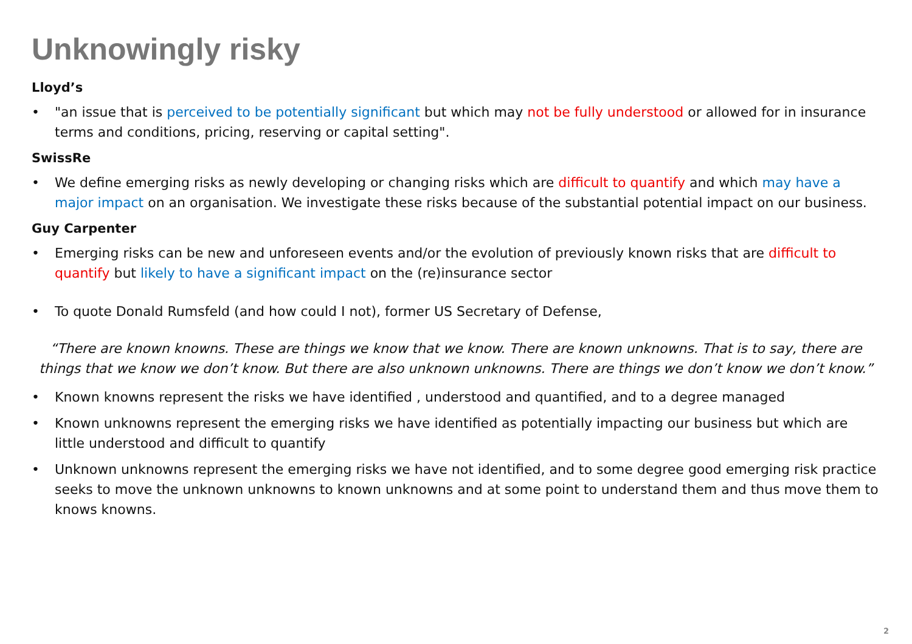Unknowingly risky
Lloyd’s
• "an issue that is perceived to be potentially significant but which may not be fully understood or allowed for in insurance terms and conditions, pricing, reserving or capital setting".
SwissRe
• We define emerging risks as newly developing or changing risks which are difficult to quantify and which may have a major impact on an organisation. We investigate these risks because of the substantial potential impact on our business.
Guy Carpenter
• Emerging risks can be new and unforeseen events and/or the evolution of previously known risks that are difficult to quantify but likely to have a significant impact on the (re)insurance sector
• To quote Donald Rumsfeld (and how could I not), former US Secretary of Defense,
“There are known knowns. These are things we know that we know. There are known unknowns. That is to say, there are things that we know we don’t know. But there are also unknown unknowns. There are things we don’t know we don’t know.”
• Known knowns represent the risks we have identified , understood and quantified, and to a degree managed
• Known unknowns represent the emerging risks we have identified as potentially impacting our business but which are little understood and difficult to quantify
• Unknown unknowns represent the emerging risks we have not identified, and to some degree good emerging risk practice seeks to move the unknown unknowns to known unknowns and at some point to understand them and thus move them to knows knowns.
2